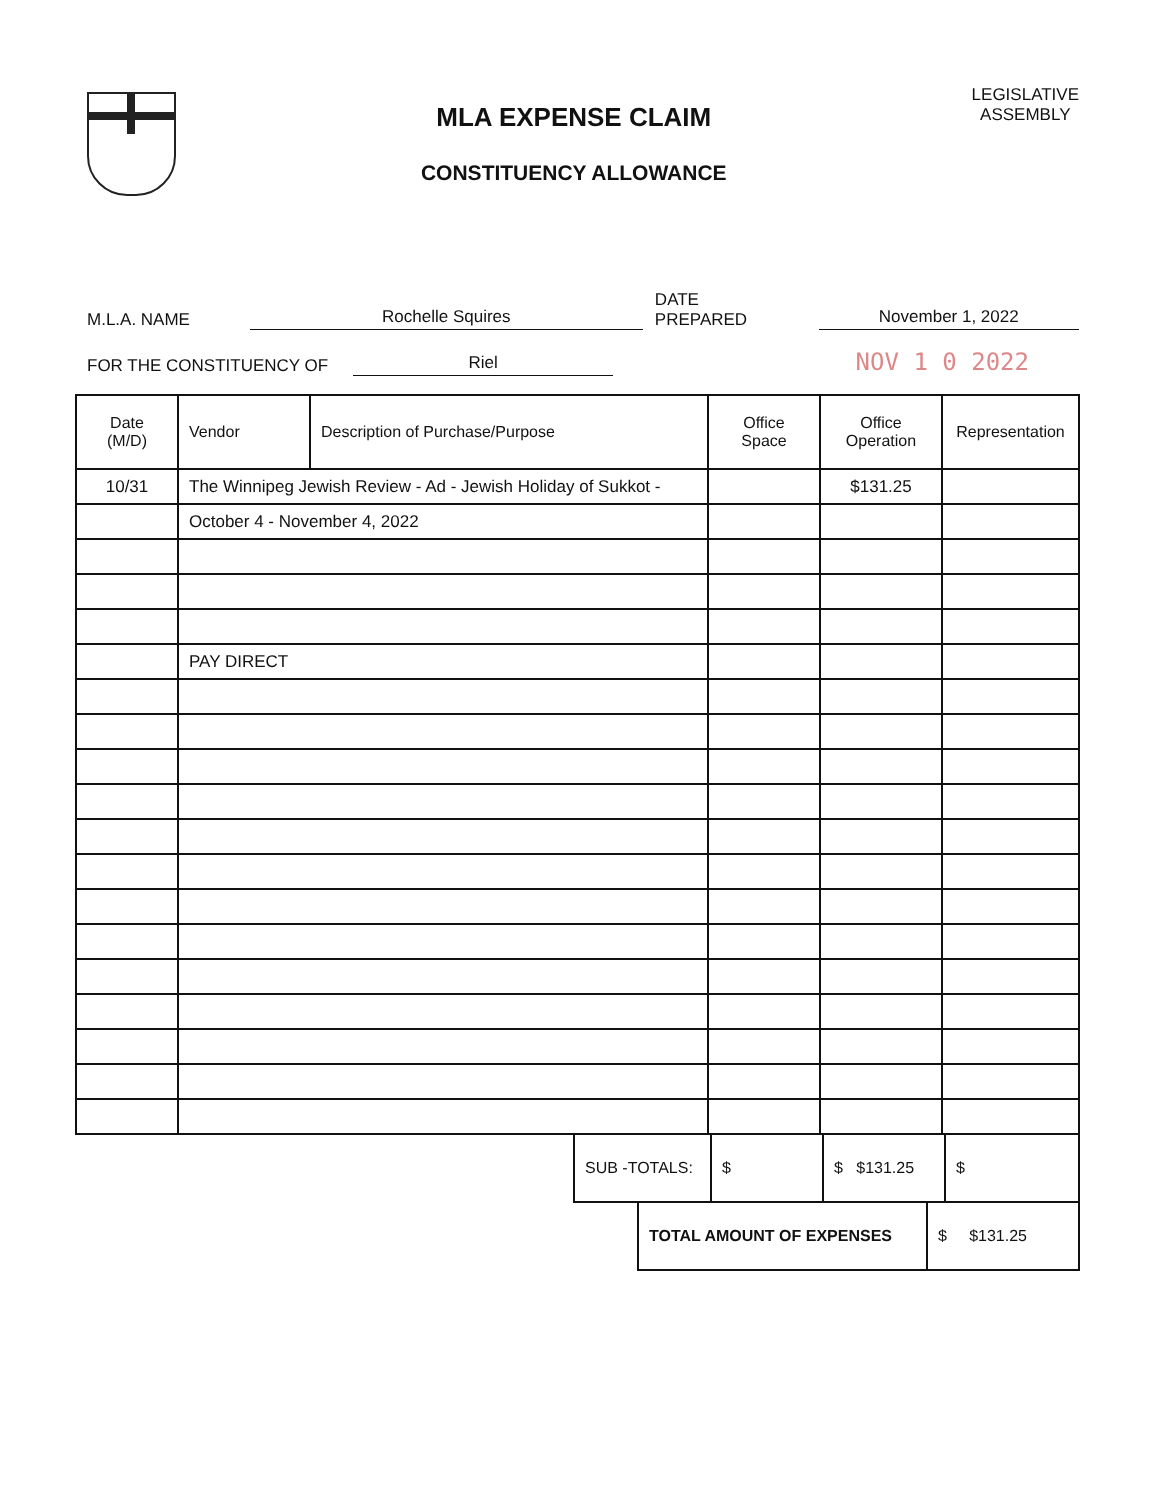MLA EXPENSE CLAIM
CONSTITUENCY ALLOWANCE
LEGISLATIVE
ASSEMBLY
M.L.A. NAME Rochelle Squires DATE PREPARED November 1, 2022
FOR THE CONSTITUENCY OF Riel NOV 1 0 2022
| Date (M/D) | Vendor | Description of Purchase/Purpose | Office Space | Office Operation | Representation |
| --- | --- | --- | --- | --- | --- |
| 10/31 | The Winnipeg Jewish Review - Ad - Jewish Holiday of Sukkot - | | | $131.25 | |
| | October 4 - November 4, 2022 | | | | |
| | PAY DIRECT | | | | |
| SUB -TOTALS: | $ | $ $131.25 | $ |
| TOTAL AMOUNT OF EXPENSES | $ $131.25 |